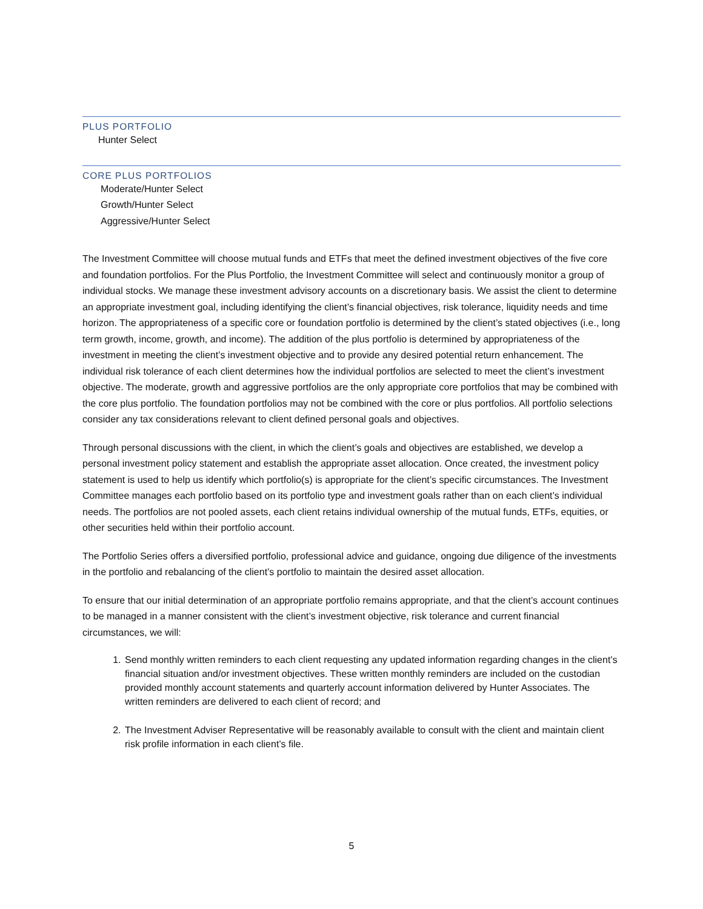PLUS PORTFOLIO
Hunter Select
CORE PLUS PORTFOLIOS
Moderate/Hunter Select
Growth/Hunter Select
Aggressive/Hunter Select
The Investment Committee will choose mutual funds and ETFs that meet the defined investment objectives of the five core and foundation portfolios. For the Plus Portfolio, the Investment Committee will select and continuously monitor a group of individual stocks. We manage these investment advisory accounts on a discretionary basis. We assist the client to determine an appropriate investment goal, including identifying the client’s financial objectives, risk tolerance, liquidity needs and time horizon. The appropriateness of a specific core or foundation portfolio is determined by the client’s stated objectives (i.e., long term growth, income, growth, and income). The addition of the plus portfolio is determined by appropriateness of the investment in meeting the client’s investment objective and to provide any desired potential return enhancement. The individual risk tolerance of each client determines how the individual portfolios are selected to meet the client’s investment objective. The moderate, growth and aggressive portfolios are the only appropriate core portfolios that may be combined with the core plus portfolio. The foundation portfolios may not be combined with the core or plus portfolios. All portfolio selections consider any tax considerations relevant to client defined personal goals and objectives.
Through personal discussions with the client, in which the client’s goals and objectives are established, we develop a personal investment policy statement and establish the appropriate asset allocation. Once created, the investment policy statement is used to help us identify which portfolio(s) is appropriate for the client’s specific circumstances. The Investment Committee manages each portfolio based on its portfolio type and investment goals rather than on each client’s individual needs. The portfolios are not pooled assets, each client retains individual ownership of the mutual funds, ETFs, equities, or other securities held within their portfolio account.
The Portfolio Series offers a diversified portfolio, professional advice and guidance, ongoing due diligence of the investments in the portfolio and rebalancing of the client’s portfolio to maintain the desired asset allocation.
To ensure that our initial determination of an appropriate portfolio remains appropriate, and that the client’s account continues to be managed in a manner consistent with the client’s investment objective, risk tolerance and current financial circumstances, we will:
1. Send monthly written reminders to each client requesting any updated information regarding changes in the client’s financial situation and/or investment objectives. These written monthly reminders are included on the custodian provided monthly account statements and quarterly account information delivered by Hunter Associates. The written reminders are delivered to each client of record; and
2. The Investment Adviser Representative will be reasonably available to consult with the client and maintain client risk profile information in each client’s file.
5